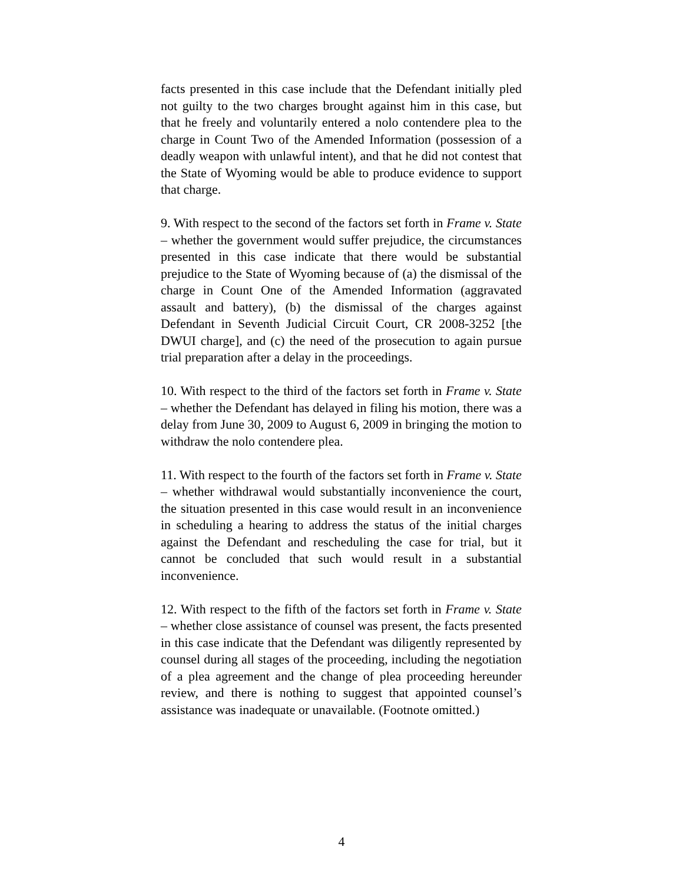facts presented in this case include that the Defendant initially pled not guilty to the two charges brought against him in this case, but that he freely and voluntarily entered a nolo contendere plea to the charge in Count Two of the Amended Information (possession of a deadly weapon with unlawful intent), and that he did not contest that the State of Wyoming would be able to produce evidence to support that charge.
9. With respect to the second of the factors set forth in Frame v. State – whether the government would suffer prejudice, the circumstances presented in this case indicate that there would be substantial prejudice to the State of Wyoming because of (a) the dismissal of the charge in Count One of the Amended Information (aggravated assault and battery), (b) the dismissal of the charges against Defendant in Seventh Judicial Circuit Court, CR 2008-3252 [the DWUI charge], and (c) the need of the prosecution to again pursue trial preparation after a delay in the proceedings.
10. With respect to the third of the factors set forth in Frame v. State – whether the Defendant has delayed in filing his motion, there was a delay from June 30, 2009 to August 6, 2009 in bringing the motion to withdraw the nolo contendere plea.
11. With respect to the fourth of the factors set forth in Frame v. State – whether withdrawal would substantially inconvenience the court, the situation presented in this case would result in an inconvenience in scheduling a hearing to address the status of the initial charges against the Defendant and rescheduling the case for trial, but it cannot be concluded that such would result in a substantial inconvenience.
12. With respect to the fifth of the factors set forth in Frame v. State – whether close assistance of counsel was present, the facts presented in this case indicate that the Defendant was diligently represented by counsel during all stages of the proceeding, including the negotiation of a plea agreement and the change of plea proceeding hereunder review, and there is nothing to suggest that appointed counsel’s assistance was inadequate or unavailable. (Footnote omitted.)
4